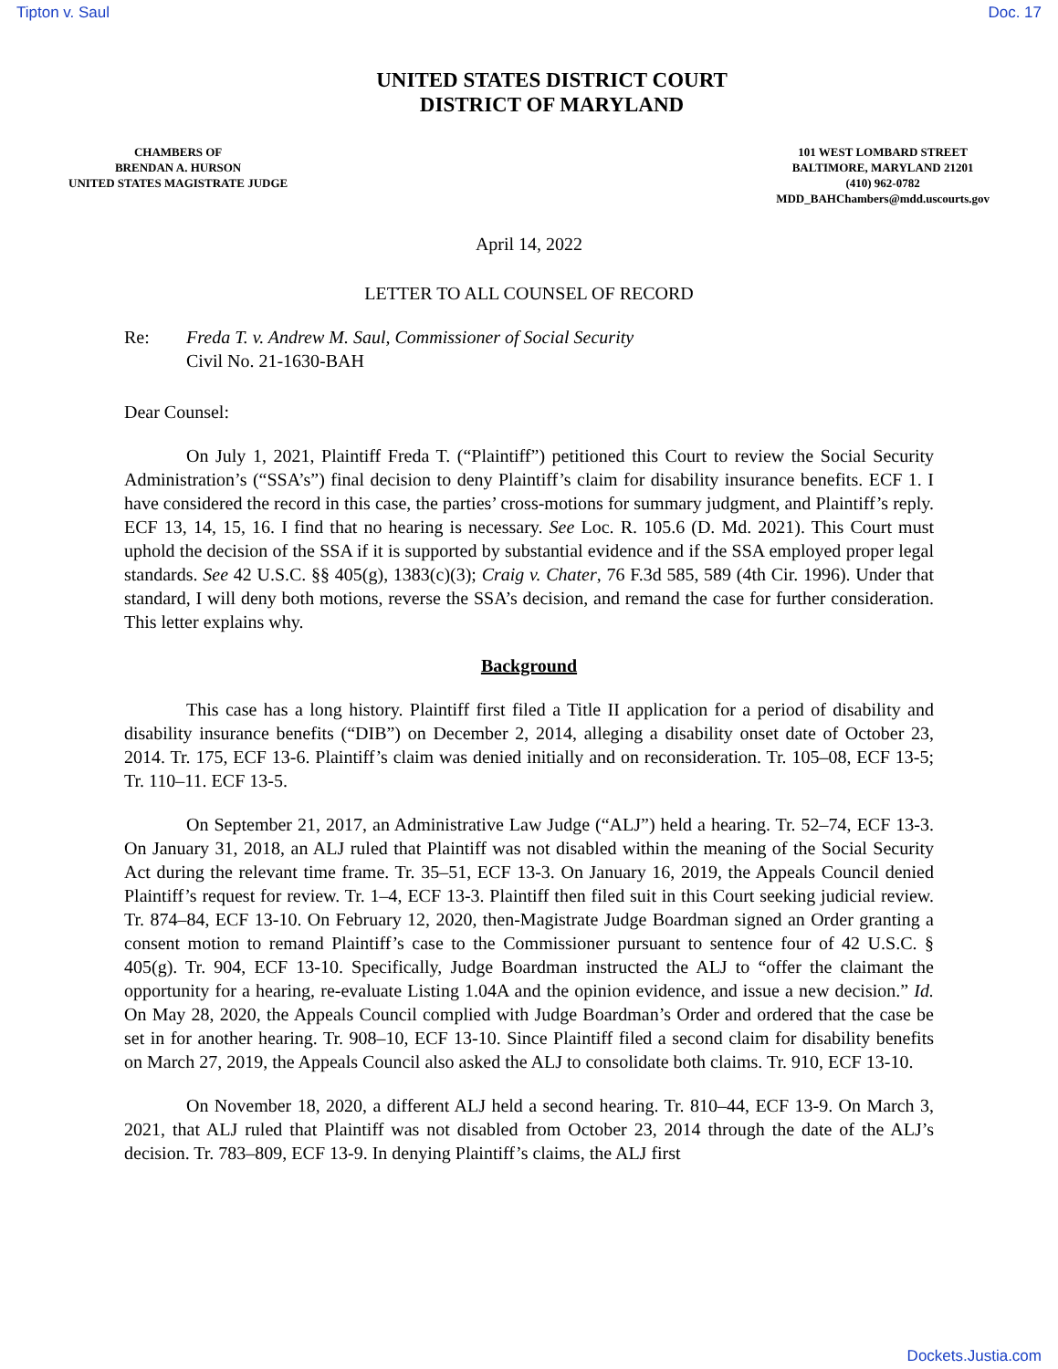Tipton v. Saul Doc. 17
UNITED STATES DISTRICT COURT
DISTRICT OF MARYLAND
CHAMBERS OF
BRENDAN A. HURSON
UNITED STATES MAGISTRATE JUDGE
101 WEST LOMBARD STREET
BALTIMORE, MARYLAND 21201
(410) 962-0782
MDD_BAHChambers@mdd.uscourts.gov
April 14, 2022
LETTER TO ALL COUNSEL OF RECORD
Re: Freda T. v. Andrew M. Saul, Commissioner of Social Security
Civil No. 21-1630-BAH
Dear Counsel:
On July 1, 2021, Plaintiff Freda T. (“Plaintiff”) petitioned this Court to review the Social Security Administration’s (“SSA’s”) final decision to deny Plaintiff’s claim for disability insurance benefits. ECF 1. I have considered the record in this case, the parties’ cross-motions for summary judgment, and Plaintiff’s reply. ECF 13, 14, 15, 16. I find that no hearing is necessary. See Loc. R. 105.6 (D. Md. 2021). This Court must uphold the decision of the SSA if it is supported by substantial evidence and if the SSA employed proper legal standards. See 42 U.S.C. §§ 405(g), 1383(c)(3); Craig v. Chater, 76 F.3d 585, 589 (4th Cir. 1996). Under that standard, I will deny both motions, reverse the SSA’s decision, and remand the case for further consideration. This letter explains why.
Background
This case has a long history. Plaintiff first filed a Title II application for a period of disability and disability insurance benefits (“DIB”) on December 2, 2014, alleging a disability onset date of October 23, 2014. Tr. 175, ECF 13-6. Plaintiff’s claim was denied initially and on reconsideration. Tr. 105–08, ECF 13-5; Tr. 110–11. ECF 13-5.
On September 21, 2017, an Administrative Law Judge (“ALJ”) held a hearing. Tr. 52–74, ECF 13-3. On January 31, 2018, an ALJ ruled that Plaintiff was not disabled within the meaning of the Social Security Act during the relevant time frame. Tr. 35–51, ECF 13-3. On January 16, 2019, the Appeals Council denied Plaintiff’s request for review. Tr. 1–4, ECF 13-3. Plaintiff then filed suit in this Court seeking judicial review. Tr. 874–84, ECF 13-10. On February 12, 2020, then-Magistrate Judge Boardman signed an Order granting a consent motion to remand Plaintiff’s case to the Commissioner pursuant to sentence four of 42 U.S.C. § 405(g). Tr. 904, ECF 13-10. Specifically, Judge Boardman instructed the ALJ to “offer the claimant the opportunity for a hearing, re-evaluate Listing 1.04A and the opinion evidence, and issue a new decision.” Id. On May 28, 2020, the Appeals Council complied with Judge Boardman’s Order and ordered that the case be set in for another hearing. Tr. 908–10, ECF 13-10. Since Plaintiff filed a second claim for disability benefits on March 27, 2019, the Appeals Council also asked the ALJ to consolidate both claims. Tr. 910, ECF 13-10.
On November 18, 2020, a different ALJ held a second hearing. Tr. 810–44, ECF 13-9. On March 3, 2021, that ALJ ruled that Plaintiff was not disabled from October 23, 2014 through the date of the ALJ’s decision. Tr. 783–809, ECF 13-9. In denying Plaintiff’s claims, the ALJ first
Dockets.Justia.com